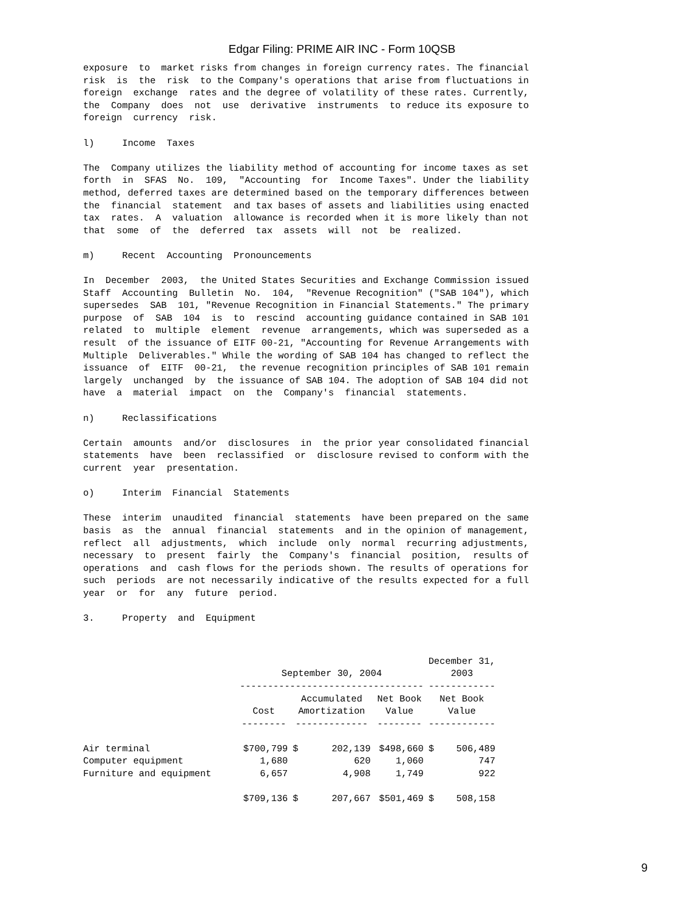Edgar Filing: PRIME AIR INC - Form 10QSB
exposure to market risks from changes in foreign currency rates. The financial risk is the risk to the Company's operations that arise from fluctuations in foreign exchange rates and the degree of volatility of these rates. Currently, the Company does not use derivative instruments to reduce its exposure to foreign currency risk. l) Income Taxes The Company utilizes the liability method of accounting for income taxes as set forth in SFAS No. 109, "Accounting for Income Taxes". Under the liability method, deferred taxes are determined based on the temporary differences between the financial statement and tax bases of assets and liabilities using enacted tax rates. A valuation allowance is recorded when it is more likely than not that some of the deferred tax assets will not be realized. m) Recent Accounting Pronouncements In December 2003, the United States Securities and Exchange Commission issued Staff Accounting Bulletin No. 104, "Revenue Recognition" ("SAB 104"), which supersedes SAB 101, "Revenue Recognition in Financial Statements." The primary purpose of SAB 104 is to rescind accounting guidance contained in SAB 101 related to multiple element revenue arrangements, which was superseded as a result of the issuance of EITF 00-21, "Accounting for Revenue Arrangements with Multiple Deliverables." While the wording of SAB 104 has changed to reflect the issuance of EITF 00-21, the revenue recognition principles of SAB 101 remain largely unchanged by the issuance of SAB 104. The adoption of SAB 104 did not have a material impact on the Company's financial statements. n) Reclassifications Certain amounts and/or disclosures in the prior year consolidated financial statements have been reclassified or disclosure revised to conform with the current year presentation. o) Interim Financial Statements These interim unaudited financial statements have been prepared on the same basis as the annual financial statements and in the opinion of management, reflect all adjustments, which include only normal recurring adjustments, necessary to present fairly the Company's financial position, results of operations and cash flows for the periods shown. The results of operations for such periods are not necessarily indicative of the results expected for a full year or for any future period. 3. Property and Equipment
| | September 30, 2004 --------------------------------- | | | | December 31, 2003 ------------ | |
| --- | --- | --- | --- | --- | --- | --- |
| | Cost -------- | Accumulated Amortization ------------- | | Net Book Value -------- | Net Book Value ------------ | |
| Air terminal | $700,799 | $ | 202,139 | $498,660 | $ | 506,489 |
| Computer equipment | 1,680 | | 620 | 1,060 | | 747 |
| Furniture and equipment | 6,657 | | 4,908 | 1,749 | | 922 |
| | $709,136 | $ | 207,667 | $501,469 | $ | 508,158 |
9